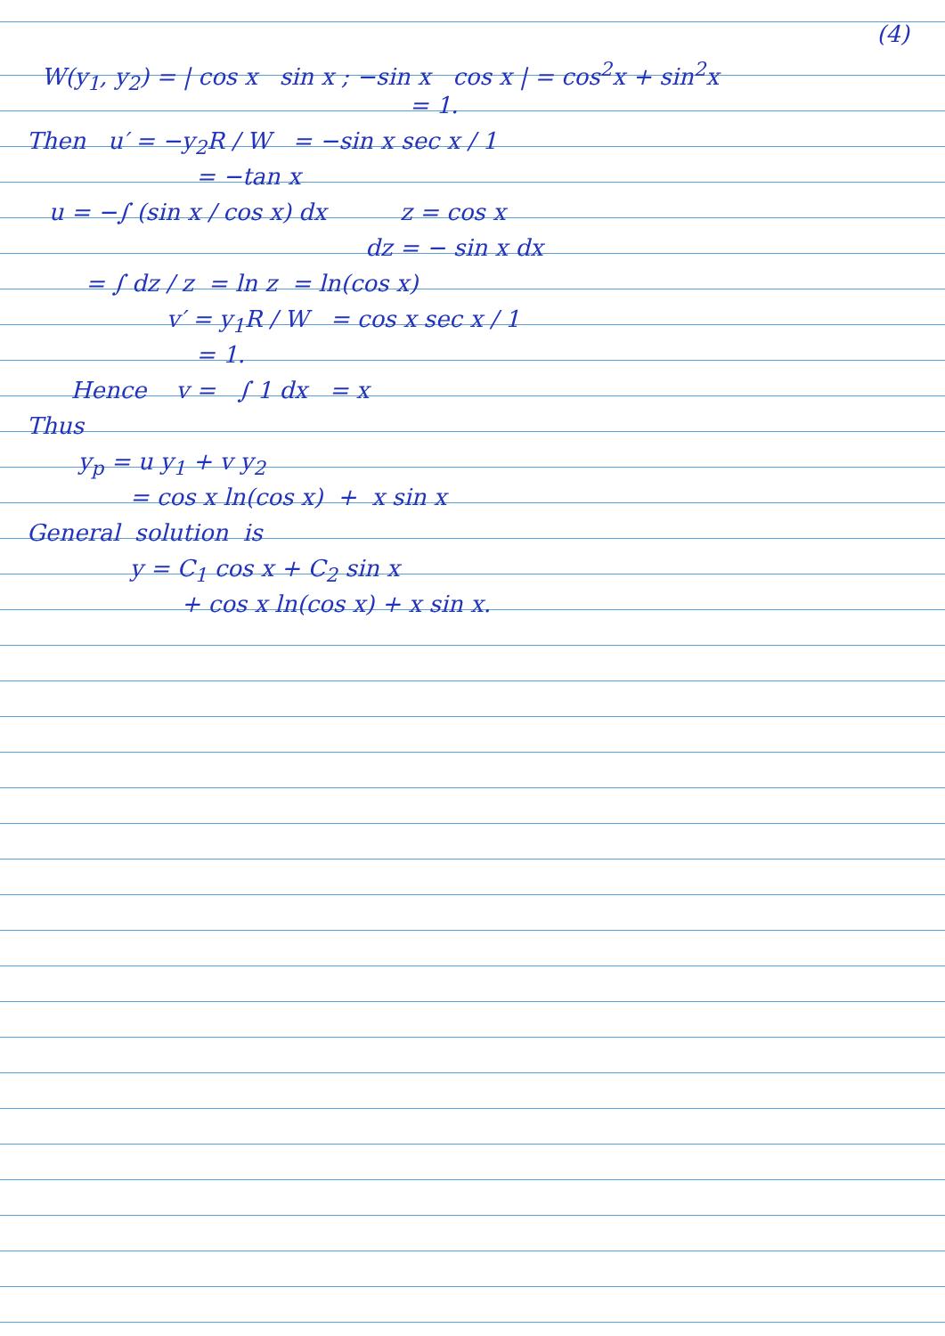(4)
W(y<sub>1</sub>, y<sub>2</sub>) = | cos x sin x ; −sin x cos x | = cos<sup>2</sup>x + sin<sup>2</sup>x
= 1.
Then u′ = −y<sub>2</sub>R / W = −sin x sec x / 1
= −tan x
u = −∫ (sin x / cos x) dx z = cos x
dz = − sin x dx
= ∫ dz / z = ln z = ln(cos x)
v′ = y<sub>1</sub>R / W = cos x sec x / 1
= 1.
Hence v = ∫ 1 dx = x
Thus
y<sub>p</sub> = u y<sub>1</sub> + v y<sub>2</sub>
= cos x ln(cos x) + x sin x
General solution is
y = C<sub>1</sub> cos x + C<sub>2</sub> sin x
+ cos x ln(cos x) + x sin x.